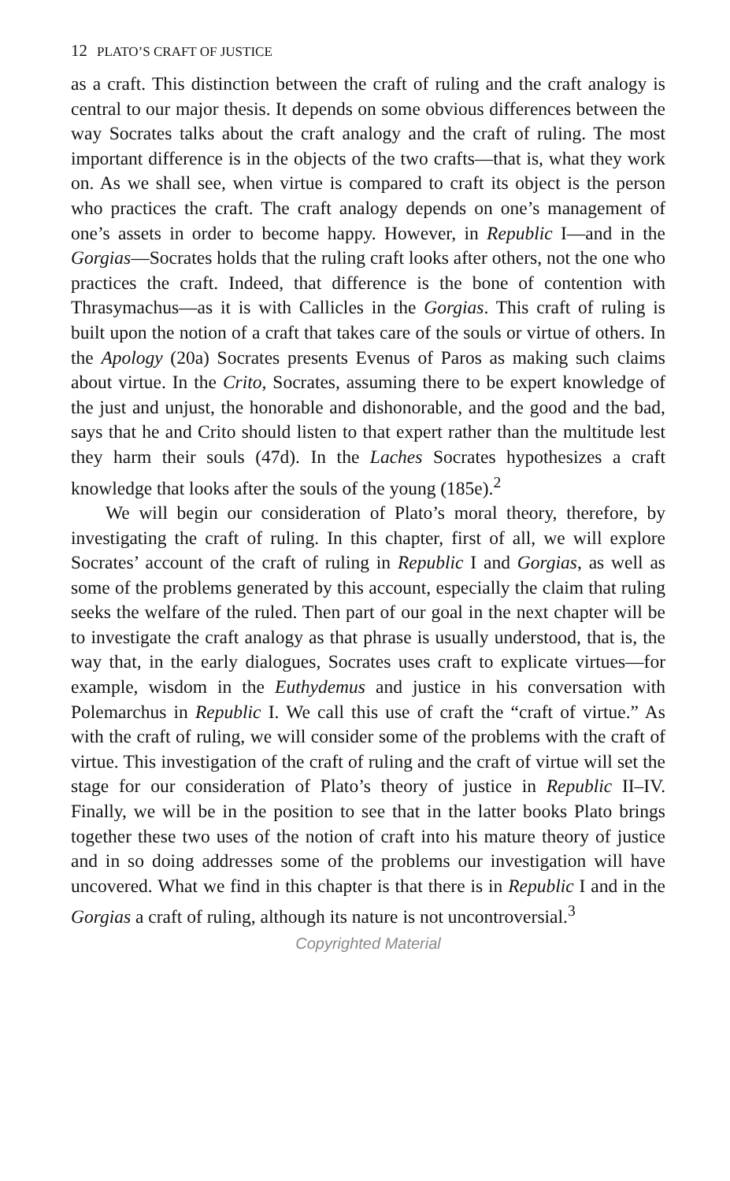12 PLATO’S CRAFT OF JUSTICE
as a craft. This distinction between the craft of ruling and the craft analogy is central to our major thesis. It depends on some obvious differences between the way Socrates talks about the craft analogy and the craft of ruling. The most important difference is in the objects of the two crafts—that is, what they work on. As we shall see, when virtue is compared to craft its object is the person who practices the craft. The craft analogy depends on one’s management of one’s assets in order to become happy. However, in Republic I—and in the Gorgias—Socrates holds that the ruling craft looks after others, not the one who practices the craft. Indeed, that difference is the bone of contention with Thrasymachus—as it is with Callicles in the Gorgias. This craft of ruling is built upon the notion of a craft that takes care of the souls or virtue of others. In the Apology (20a) Socrates presents Evenus of Paros as making such claims about virtue. In the Crito, Socrates, assuming there to be expert knowledge of the just and unjust, the honorable and dishonorable, and the good and the bad, says that he and Crito should listen to that expert rather than the multitude lest they harm their souls (47d). In the Laches Socrates hypothesizes a craft knowledge that looks after the souls of the young (185e).<sup>2</sup>
We will begin our consideration of Plato’s moral theory, therefore, by investigating the craft of ruling. In this chapter, first of all, we will explore Socrates’ account of the craft of ruling in Republic I and Gorgias, as well as some of the problems generated by this account, especially the claim that ruling seeks the welfare of the ruled. Then part of our goal in the next chapter will be to investigate the craft analogy as that phrase is usually understood, that is, the way that, in the early dialogues, Socrates uses craft to explicate virtues—for example, wisdom in the Euthydemus and justice in his conversation with Polemarchus in Republic I. We call this use of craft the “craft of virtue.” As with the craft of ruling, we will consider some of the problems with the craft of virtue. This investigation of the craft of ruling and the craft of virtue will set the stage for our consideration of Plato’s theory of justice in Republic II–IV. Finally, we will be in the position to see that in the latter books Plato brings together these two uses of the notion of craft into his mature theory of justice and in so doing addresses some of the problems our investigation will have uncovered. What we find in this chapter is that there is in Republic I and in the Gorgias a craft of ruling, although its nature is not uncontroversial.<sup>3</sup>
Copyrighted Material